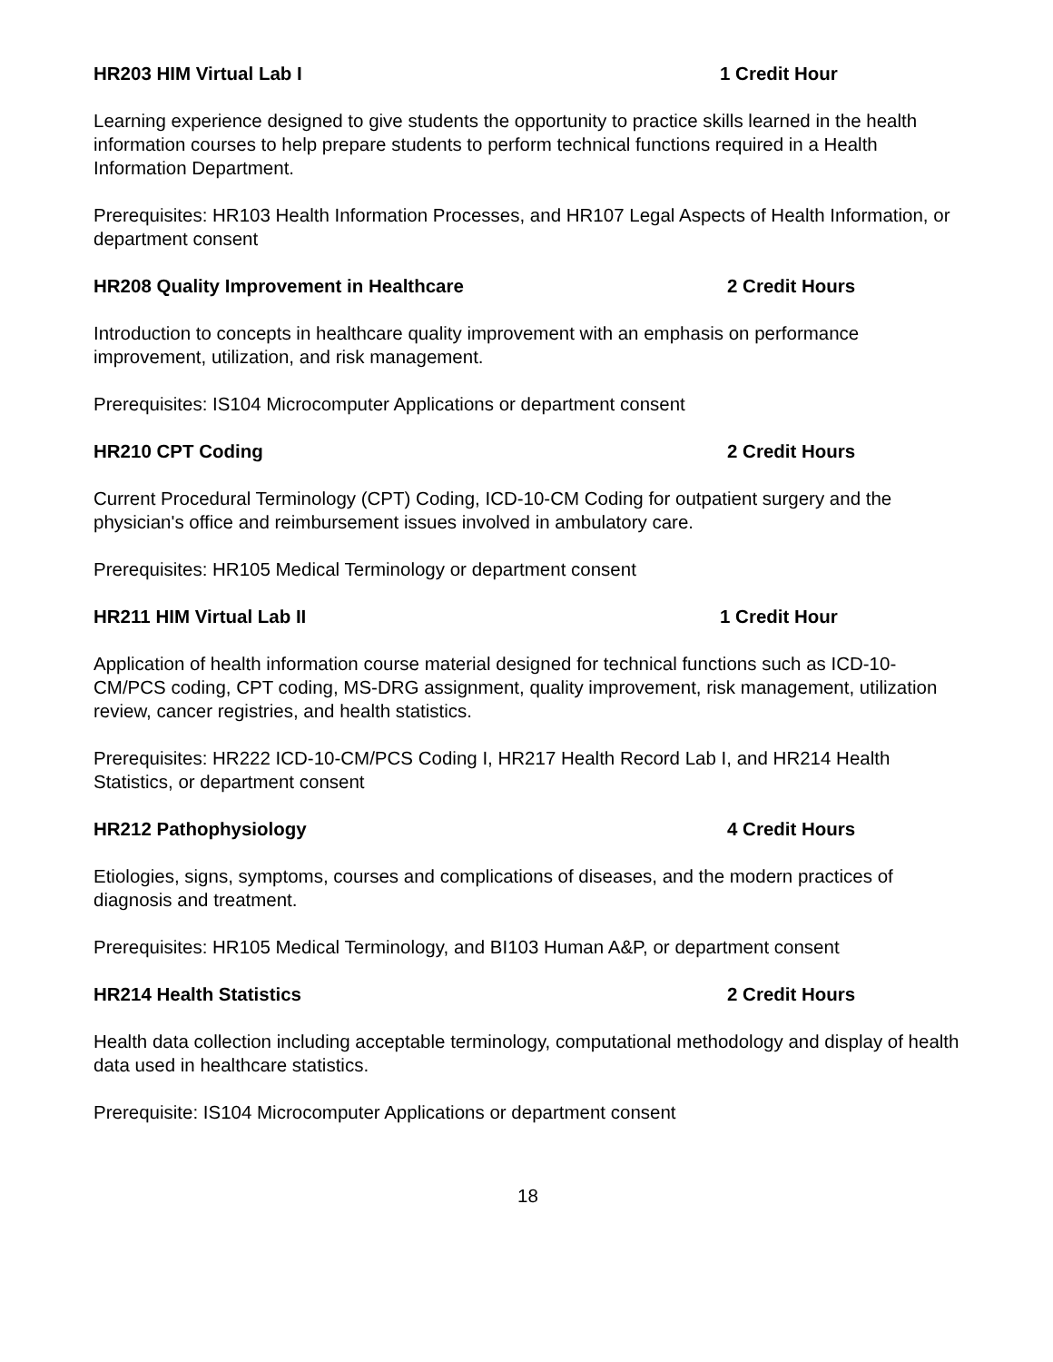HR203 HIM Virtual Lab I 1 Credit Hour
Learning experience designed to give students the opportunity to practice skills learned in the health information courses to help prepare students to perform technical functions required in a Health Information Department.
Prerequisites: HR103 Health Information Processes, and HR107 Legal Aspects of Health Information, or department consent
HR208 Quality Improvement in Healthcare 2 Credit Hours
Introduction to concepts in healthcare quality improvement with an emphasis on performance improvement, utilization, and risk management.
Prerequisites: IS104 Microcomputer Applications or department consent
HR210 CPT Coding 2 Credit Hours
Current Procedural Terminology (CPT) Coding, ICD-10-CM Coding for outpatient surgery and the physician's office and reimbursement issues involved in ambulatory care.
Prerequisites: HR105 Medical Terminology or department consent
HR211 HIM Virtual Lab II 1 Credit Hour
Application of health information course material designed for technical functions such as ICD-10-CM/PCS coding, CPT coding, MS-DRG assignment, quality improvement, risk management, utilization review, cancer registries, and health statistics.
Prerequisites: HR222 ICD-10-CM/PCS Coding I, HR217 Health Record Lab I, and HR214 Health Statistics, or department consent
HR212 Pathophysiology 4 Credit Hours
Etiologies, signs, symptoms, courses and complications of diseases, and the modern practices of diagnosis and treatment.
Prerequisites: HR105 Medical Terminology, and BI103 Human A&P, or department consent
HR214 Health Statistics 2 Credit Hours
Health data collection including acceptable terminology, computational methodology and display of health data used in healthcare statistics.
Prerequisite: IS104 Microcomputer Applications or department consent
18